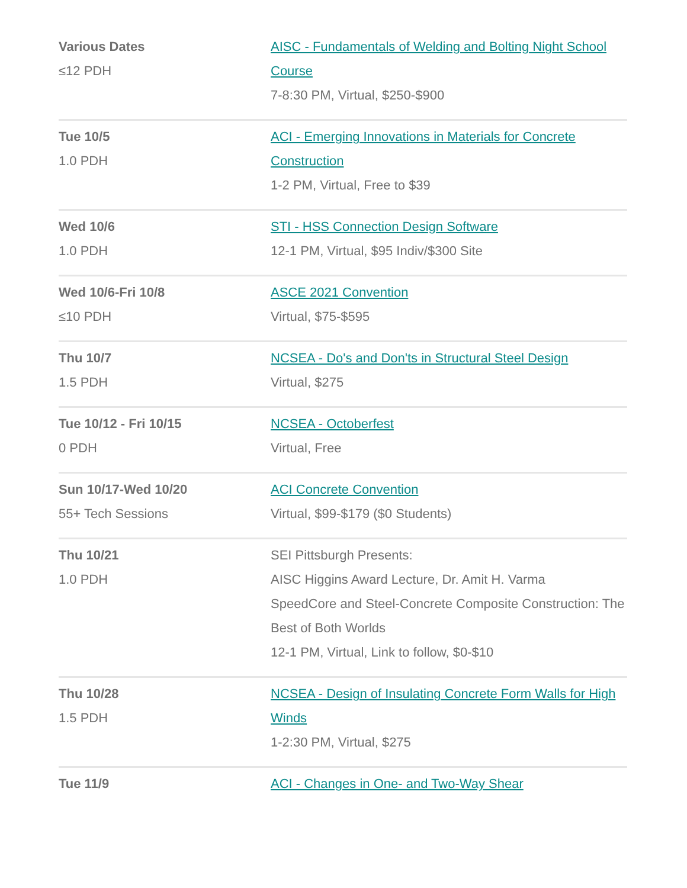| Various Dates ≤12 PDH | AISC - Fundamentals of Welding and Bolting Night School Course 7-8:30 PM, Virtual, $250-$900 |
| Tue 10/5 1.0 PDH | ACI - Emerging Innovations in Materials for Concrete Construction 1-2 PM, Virtual, Free to $39 |
| Wed 10/6 1.0 PDH | STI - HSS Connection Design Software 12-1 PM, Virtual, $95 Indiv/$300 Site |
| Wed 10/6-Fri 10/8 ≤10 PDH | ASCE 2021 Convention Virtual, $75-$595 |
| Thu 10/7 1.5 PDH | NCSEA - Do's and Don'ts in Structural Steel Design Virtual, $275 |
| Tue 10/12 - Fri 10/15 0 PDH | NCSEA - Octoberfest Virtual, Free |
| Sun 10/17-Wed 10/20 55+ Tech Sessions | ACI Concrete Convention Virtual, $99-$179 ($0 Students) |
| Thu 10/21 1.0 PDH | SEI Pittsburgh Presents: AISC Higgins Award Lecture, Dr. Amit H. Varma SpeedCore and Steel-Concrete Composite Construction: The Best of Both Worlds 12-1 PM, Virtual, Link to follow, $0-$10 |
| Thu 10/28 1.5 PDH | NCSEA - Design of Insulating Concrete Form Walls for High Winds 1-2:30 PM, Virtual, $275 |
| Tue 11/9 | ACI - Changes in One- and Two-Way Shear |